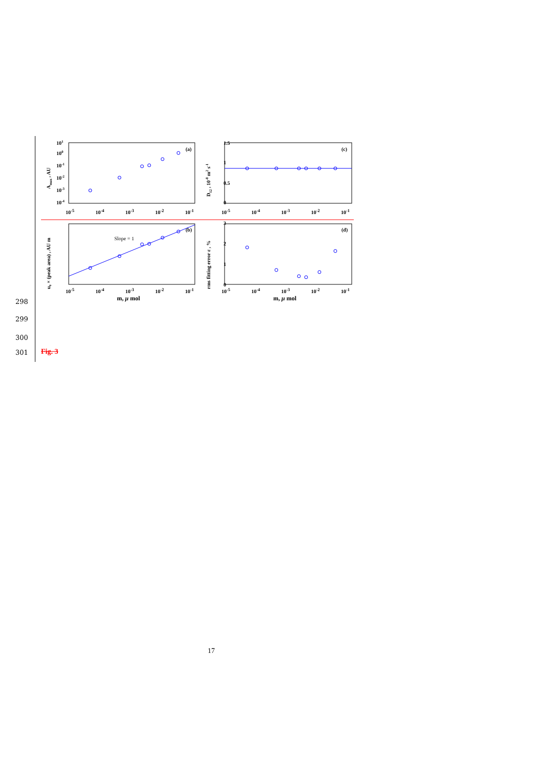101
100
10-1
10-2
10-3
10-4
(a)
(c)
(b)
(d)
Amax , AU
D12 , 10-8 m2 s-1
u₀ × (peak area) , AU m
rms fitting error ε , %
1.5
1
0.5
0
3
2
1
0
Slope = 1
10<sup>-5</sup> 10<sup>-4</sup> 10<sup>-3</sup> 10<sup>-2</sup> 10<sup>-1</sup> 10<sup>-5</sup> 10<sup>-4</sup> 10<sup>-3</sup> 10<sup>-2</sup> 10<sup>-1</sup>
10<sup>-5</sup> 10<sup>-4</sup> 10<sup>-3</sup> 10<sup>-2</sup> 10<sup>-1</sup> 10<sup>-5</sup> 10<sup>-4</sup> 10<sup>-3</sup> 10<sup>-2</sup> 10<sup>-1</sup>
m, μ mol m, μ mol
298
299
300
301 Fig. 3
17